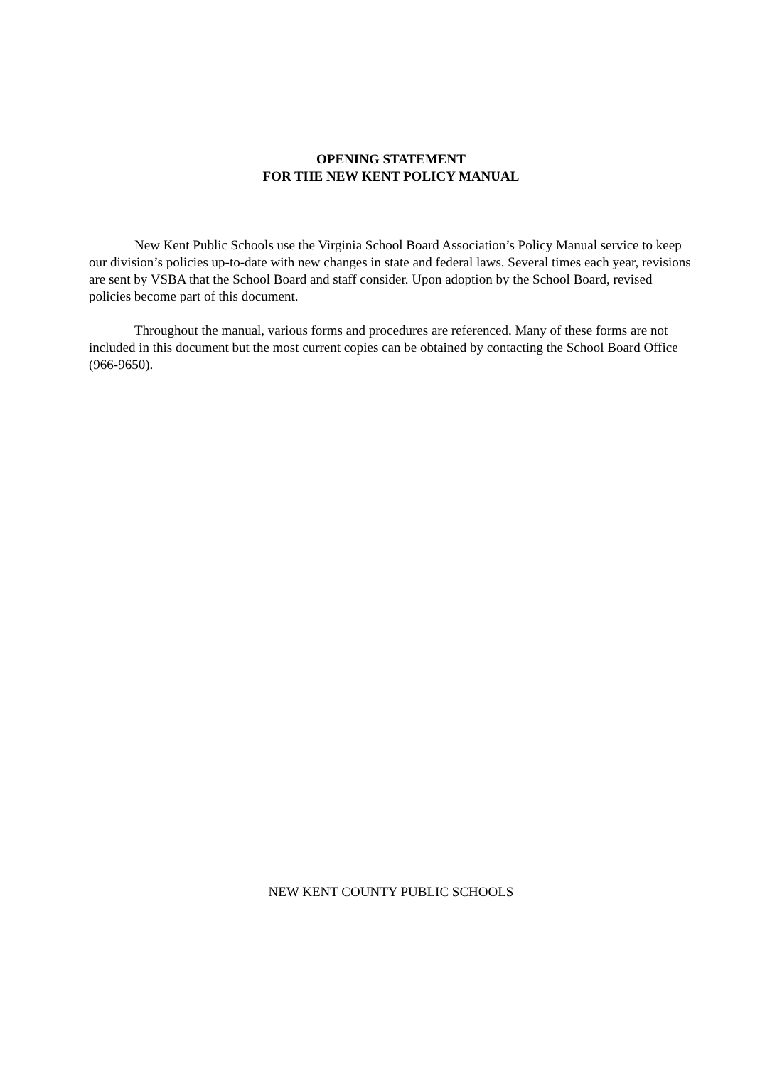OPENING STATEMENT
FOR THE NEW KENT POLICY MANUAL
New Kent Public Schools use the Virginia School Board Association’s Policy Manual service to keep our division’s policies up-to-date with new changes in state and federal laws. Several times each year, revisions are sent by VSBA that the School Board and staff consider. Upon adoption by the School Board, revised policies become part of this document.
Throughout the manual, various forms and procedures are referenced. Many of these forms are not included in this document but the most current copies can be obtained by contacting the School Board Office (966-9650).
NEW KENT COUNTY PUBLIC SCHOOLS